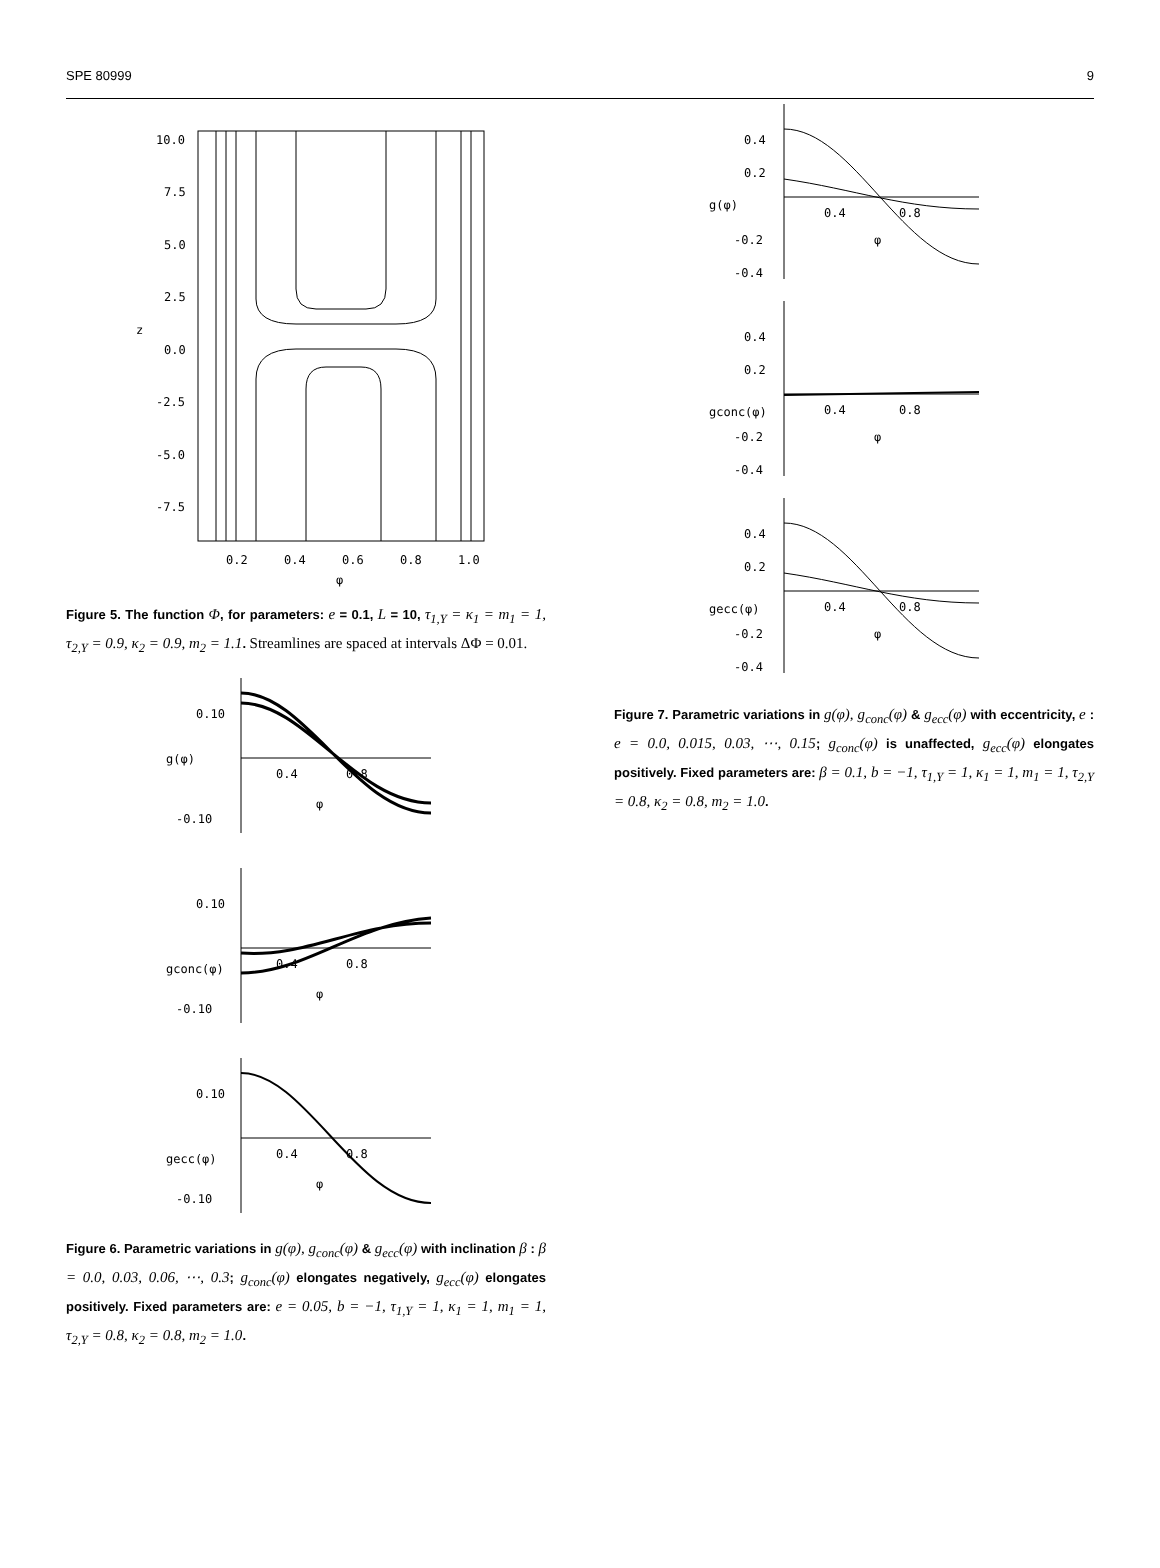SPE 80999 9
10.0
7.5
5.0
2.5
0.0
-2.5
-5.0
-7.5
0.2
0.4
0.6
0.8
1.0
z
φ
Figure 5. The function Φ, for parameters: e = 0.1, L = 10, τ<sub>1,Y</sub> = κ<sub>1</sub> = m<sub>1</sub> = 1, τ<sub>2,Y</sub> = 0.9, κ<sub>2</sub> = 0.9, m<sub>2</sub> = 1.1. Streamlines are spaced at intervals ΔΦ = 0.01.
0.10
-0.10
0.4
0.8
g(φ)
φ
0.10
-0.10
0.4
0.8
gconc(φ)
φ
0.10
-0.10
0.4
0.8
gecc(φ)
φ
Figure 6. Parametric variations in g(φ), g<sub>conc</sub>(φ) & g<sub>ecc</sub>(φ) with inclination β : β = 0.0, 0.03, 0.06, ⋯, 0.3; g<sub>conc</sub>(φ) elongates negatively, g<sub>ecc</sub>(φ) elongates positively. Fixed parameters are: e = 0.05, b = −1, τ<sub>1,Y</sub> = 1, κ<sub>1</sub> = 1, m<sub>1</sub> = 1, τ<sub>2,Y</sub> = 0.8, κ<sub>2</sub> = 0.8, m<sub>2</sub> = 1.0.
0.4
0.2
-0.2
-0.4
0.4
0.8
g(φ)
φ
0.4
0.2
-0.2
-0.4
0.4
0.8
gconc(φ)
φ
0.4
0.2
-0.2
-0.4
0.4
0.8
gecc(φ)
φ
Figure 7. Parametric variations in g(φ), g<sub>conc</sub>(φ) & g<sub>ecc</sub>(φ) with eccentricity, e : e = 0.0, 0.015, 0.03, ⋯, 0.15; g<sub>conc</sub>(φ) is unaffected, g<sub>ecc</sub>(φ) elongates positively. Fixed parameters are: β = 0.1, b = −1, τ<sub>1,Y</sub> = 1, κ<sub>1</sub> = 1, m<sub>1</sub> = 1, τ<sub>2,Y</sub> = 0.8, κ<sub>2</sub> = 0.8, m<sub>2</sub> = 1.0.